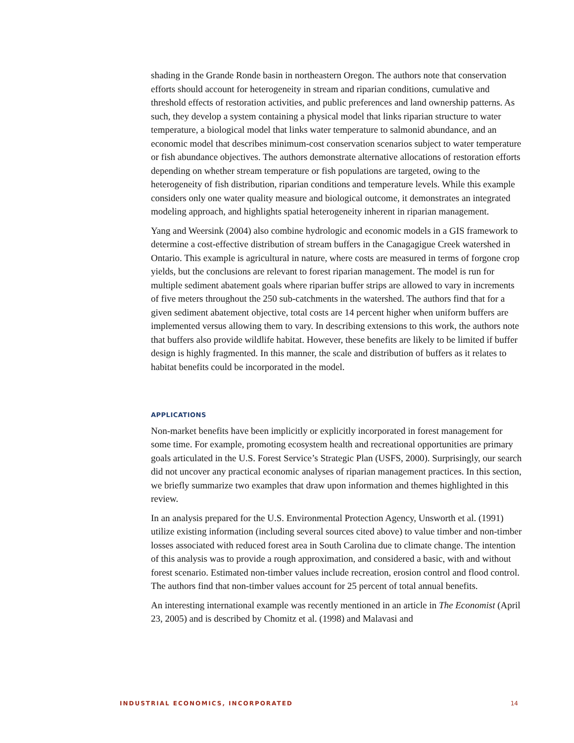shading in the Grande Ronde basin in northeastern Oregon. The authors note that conservation efforts should account for heterogeneity in stream and riparian conditions, cumulative and threshold effects of restoration activities, and public preferences and land ownership patterns. As such, they develop a system containing a physical model that links riparian structure to water temperature, a biological model that links water temperature to salmonid abundance, and an economic model that describes minimum-cost conservation scenarios subject to water temperature or fish abundance objectives. The authors demonstrate alternative allocations of restoration efforts depending on whether stream temperature or fish populations are targeted, owing to the heterogeneity of fish distribution, riparian conditions and temperature levels. While this example considers only one water quality measure and biological outcome, it demonstrates an integrated modeling approach, and highlights spatial heterogeneity inherent in riparian management.
Yang and Weersink (2004) also combine hydrologic and economic models in a GIS framework to determine a cost-effective distribution of stream buffers in the Canagagigue Creek watershed in Ontario. This example is agricultural in nature, where costs are measured in terms of forgone crop yields, but the conclusions are relevant to forest riparian management. The model is run for multiple sediment abatement goals where riparian buffer strips are allowed to vary in increments of five meters throughout the 250 sub-catchments in the watershed. The authors find that for a given sediment abatement objective, total costs are 14 percent higher when uniform buffers are implemented versus allowing them to vary. In describing extensions to this work, the authors note that buffers also provide wildlife habitat. However, these benefits are likely to be limited if buffer design is highly fragmented. In this manner, the scale and distribution of buffers as it relates to habitat benefits could be incorporated in the model.
APPLICATIONS
Non-market benefits have been implicitly or explicitly incorporated in forest management for some time. For example, promoting ecosystem health and recreational opportunities are primary goals articulated in the U.S. Forest Service’s Strategic Plan (USFS, 2000). Surprisingly, our search did not uncover any practical economic analyses of riparian management practices. In this section, we briefly summarize two examples that draw upon information and themes highlighted in this review.
In an analysis prepared for the U.S. Environmental Protection Agency, Unsworth et al. (1991) utilize existing information (including several sources cited above) to value timber and non-timber losses associated with reduced forest area in South Carolina due to climate change. The intention of this analysis was to provide a rough approximation, and considered a basic, with and without forest scenario. Estimated non-timber values include recreation, erosion control and flood control. The authors find that non-timber values account for 25 percent of total annual benefits.
An interesting international example was recently mentioned in an article in The Economist (April 23, 2005) and is described by Chomitz et al. (1998) and Malavasi and
INDUSTRIAL ECONOMICS, INCORPORATED 14